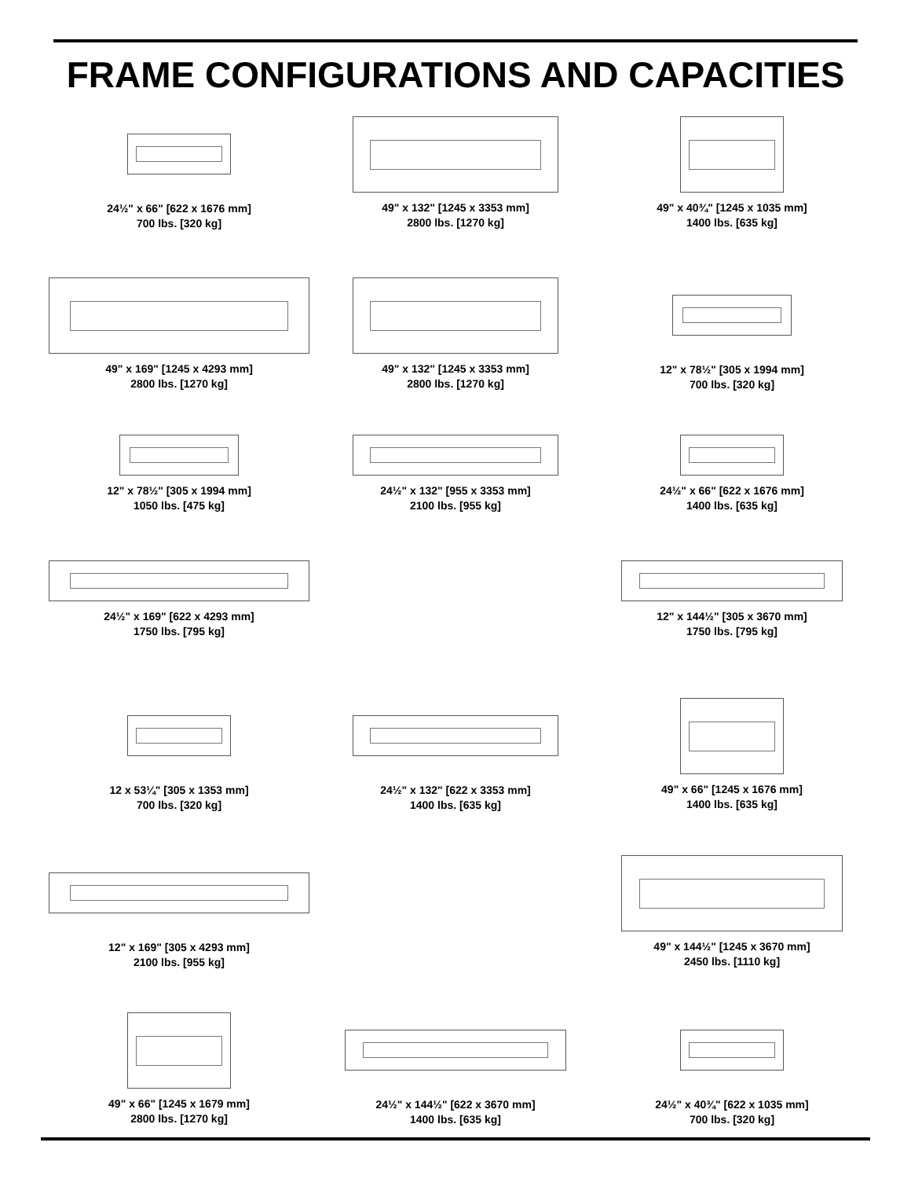FRAME CONFIGURATIONS AND CAPACITIES
24½" x 66" [622 x 1676 mm]
700 lbs. [320 kg]
49" x 132" [1245 x 3353 mm]
2800 lbs. [1270 kg]
49" x 40¾" [1245 x 1035 mm]
1400 lbs. [635 kg]
49" x 169" [1245 x 4293 mm]
2800 lbs. [1270 kg]
49" x 132" [1245 x 3353 mm]
2800 lbs. [1270 kg]
12" x 78½" [305 x 1994 mm]
700 lbs. [320 kg]
12" x 78½" [305 x 1994 mm]
1050 lbs. [475 kg]
24½" x 132" [955 x 3353 mm]
2100 lbs. [955 kg]
24½" x 66" [622 x 1676 mm]
1400 lbs. [635 kg]
24½" x 169" [622 x 4293 mm]
1750 lbs. [795 kg]
12" x 144½" [305 x 3670 mm]
1750 lbs. [795 kg]
12 x 53¼" [305 x 1353 mm]
700 lbs. [320 kg]
24½" x 132" [622 x 3353 mm]
1400 lbs. [635 kg]
49" x 66" [1245 x 1676 mm]
1400 lbs. [635 kg]
12" x 169" [305 x 4293 mm]
2100 lbs. [955 kg]
49" x 144½" [1245 x 3670 mm]
2450 lbs. [1110 kg]
49" x 66" [1245 x 1679 mm]
2800 lbs. [1270 kg]
24½" x 144½" [622 x 3670 mm]
1400 lbs. [635 kg]
24½" x 40¾" [622 x 1035 mm]
700 lbs. [320 kg]